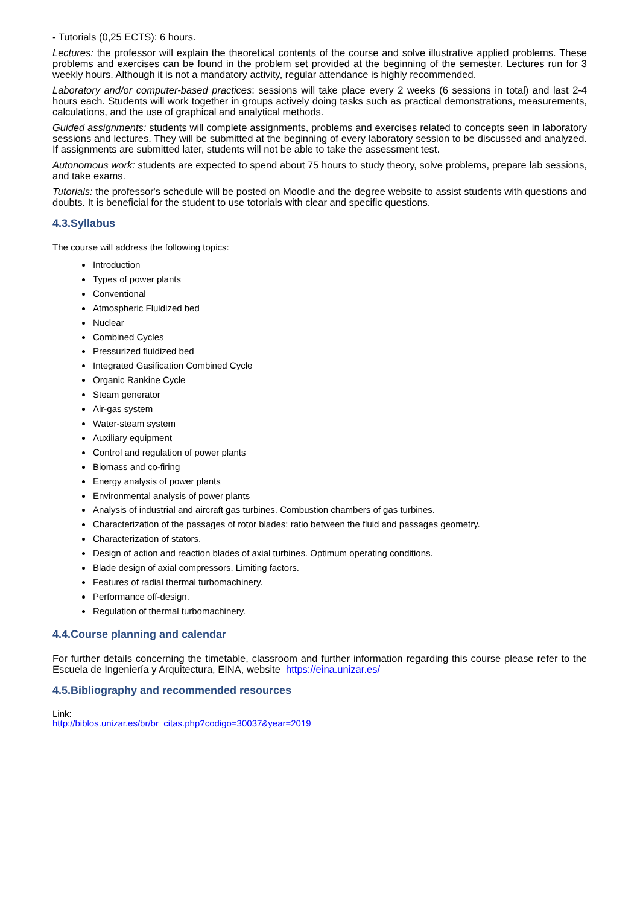- Tutorials (0,25 ECTS): 6 hours.
Lectures: the professor will explain the theoretical contents of the course and solve illustrative applied problems. These problems and exercises can be found in the problem set provided at the beginning of the semester. Lectures run for 3 weekly hours. Although it is not a mandatory activity, regular attendance is highly recommended.
Laboratory and/or computer-based practices: sessions will take place every 2 weeks (6 sessions in total) and last 2-4 hours each. Students will work together in groups actively doing tasks such as practical demonstrations, measurements, calculations, and the use of graphical and analytical methods.
Guided assignments: students will complete assignments, problems and exercises related to concepts seen in laboratory sessions and lectures. They will be submitted at the beginning of every laboratory session to be discussed and analyzed. If assignments are submitted later, students will not be able to take the assessment test.
Autonomous work: students are expected to spend about 75 hours to study theory, solve problems, prepare lab sessions, and take exams.
Tutorials: the professor's schedule will be posted on Moodle and the degree website to assist students with questions and doubts. It is beneficial for the student to use totorials with clear and specific questions.
4.3.Syllabus
The course will address the following topics:
Introduction
Types of power plants
Conventional
Atmospheric Fluidized bed
Nuclear
Combined Cycles
Pressurized fluidized bed
Integrated Gasification Combined Cycle
Organic Rankine Cycle
Steam generator
Air-gas system
Water-steam system
Auxiliary equipment
Control and regulation of power plants
Biomass and co-firing
Energy analysis of power plants
Environmental analysis of power plants
Analysis of industrial and aircraft gas turbines. Combustion chambers of gas turbines.
Characterization of the passages of rotor blades: ratio between the fluid and passages geometry.
Characterization of stators.
Design of action and reaction blades of axial turbines. Optimum operating conditions.
Blade design of axial compressors. Limiting factors.
Features of radial thermal turbomachinery.
Performance off-design.
Regulation of thermal turbomachinery.
4.4.Course planning and calendar
For further details concerning the timetable, classroom and further information regarding this course please refer to the Escuela de Ingeniería y Arquitectura, EINA, website https://eina.unizar.es/
4.5.Bibliography and recommended resources
Link:
http://biblos.unizar.es/br/br_citas.php?codigo=30037&year=2019